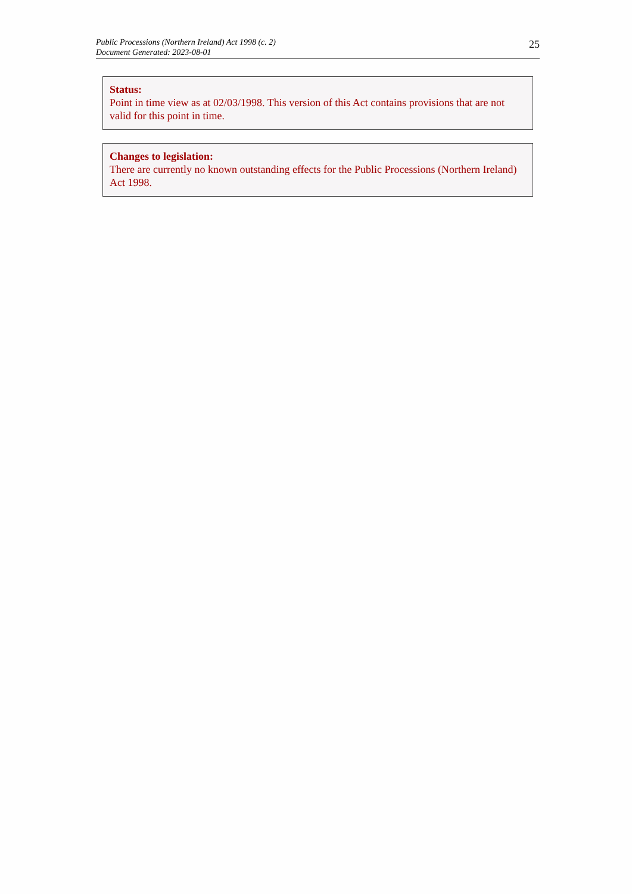Public Processions (Northern Ireland) Act 1998 (c. 2)
Document Generated: 2023-08-01
25
Status:
Point in time view as at 02/03/1998. This version of this Act contains provisions that are not valid for this point in time.
Changes to legislation:
There are currently no known outstanding effects for the Public Processions (Northern Ireland) Act 1998.